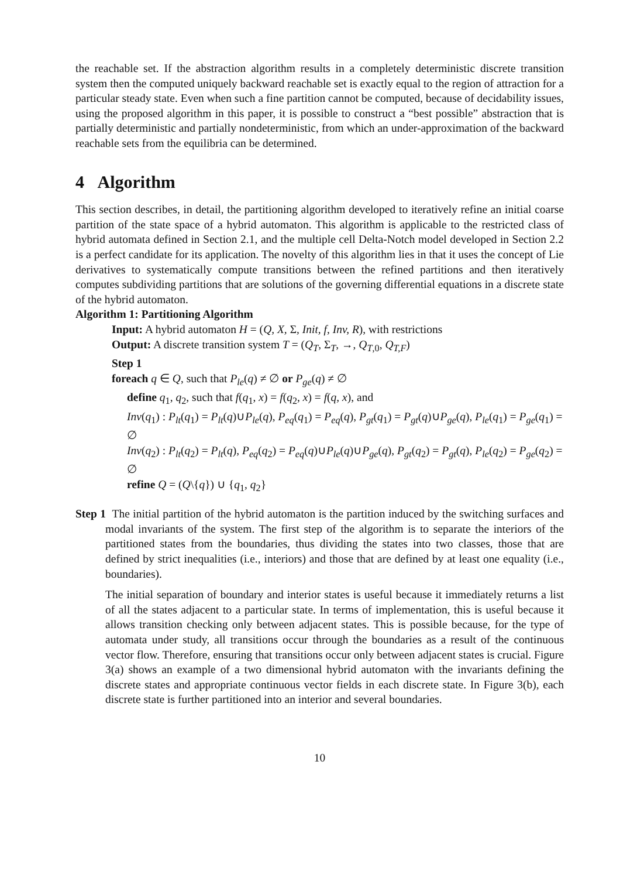the reachable set. If the abstraction algorithm results in a completely deterministic discrete transition system then the computed uniquely backward reachable set is exactly equal to the region of attraction for a particular steady state. Even when such a fine partition cannot be computed, because of decidability issues, using the proposed algorithm in this paper, it is possible to construct a “best possible” abstraction that is partially deterministic and partially nondeterministic, from which an under-approximation of the backward reachable sets from the equilibria can be determined.
4 Algorithm
This section describes, in detail, the partitioning algorithm developed to iteratively refine an initial coarse partition of the state space of a hybrid automaton. This algorithm is applicable to the restricted class of hybrid automata defined in Section 2.1, and the multiple cell Delta-Notch model developed in Section 2.2 is a perfect candidate for its application. The novelty of this algorithm lies in that it uses the concept of Lie derivatives to systematically compute transitions between the refined partitions and then iteratively computes subdividing partitions that are solutions of the governing differential equations in a discrete state of the hybrid automaton.
Algorithm 1: Partitioning Algorithm
Input: A hybrid automaton H = (Q, X, Σ, Init, f, Inv, R), with restrictions
Output: A discrete transition system T = (Q<sub>T</sub>, Σ<sub>T</sub>, →, Q<sub>T,0</sub>, Q<sub>T,F</sub>)
Step 1
foreach q ∈ Q, such that P<sub>le</sub>(q) ≠ ∅ or P<sub>ge</sub>(q) ≠ ∅
define q<sub>1</sub>, q<sub>2</sub>, such that f(q<sub>1</sub>, x) = f(q<sub>2</sub>, x) = f(q, x), and
Inv(q<sub>1</sub>) : P<sub>lt</sub>(q<sub>1</sub>) = P<sub>lt</sub>(q)∪P<sub>le</sub>(q), P<sub>eq</sub>(q<sub>1</sub>) = P<sub>eq</sub>(q), P<sub>gt</sub>(q<sub>1</sub>) = P<sub>gt</sub>(q)∪P<sub>ge</sub>(q), P<sub>le</sub>(q<sub>1</sub>) = P<sub>ge</sub>(q<sub>1</sub>) = ∅
Inv(q<sub>2</sub>) : P<sub>lt</sub>(q<sub>2</sub>) = P<sub>lt</sub>(q), P<sub>eq</sub>(q<sub>2</sub>) = P<sub>eq</sub>(q)∪P<sub>le</sub>(q)∪P<sub>ge</sub>(q), P<sub>gt</sub>(q<sub>2</sub>) = P<sub>gt</sub>(q), P<sub>le</sub>(q<sub>2</sub>) = P<sub>ge</sub>(q<sub>2</sub>) = ∅
refine Q = (Q\{q}) ∪ {q<sub>1</sub>, q<sub>2</sub>}
Step 1 The initial partition of the hybrid automaton is the partition induced by the switching surfaces and modal invariants of the system. The first step of the algorithm is to separate the interiors of the partitioned states from the boundaries, thus dividing the states into two classes, those that are defined by strict inequalities (i.e., interiors) and those that are defined by at least one equality (i.e., boundaries).
The initial separation of boundary and interior states is useful because it immediately returns a list of all the states adjacent to a particular state. In terms of implementation, this is useful because it allows transition checking only between adjacent states. This is possible because, for the type of automata under study, all transitions occur through the boundaries as a result of the continuous vector flow. Therefore, ensuring that transitions occur only between adjacent states is crucial. Figure 3(a) shows an example of a two dimensional hybrid automaton with the invariants defining the discrete states and appropriate continuous vector fields in each discrete state. In Figure 3(b), each discrete state is further partitioned into an interior and several boundaries.
10